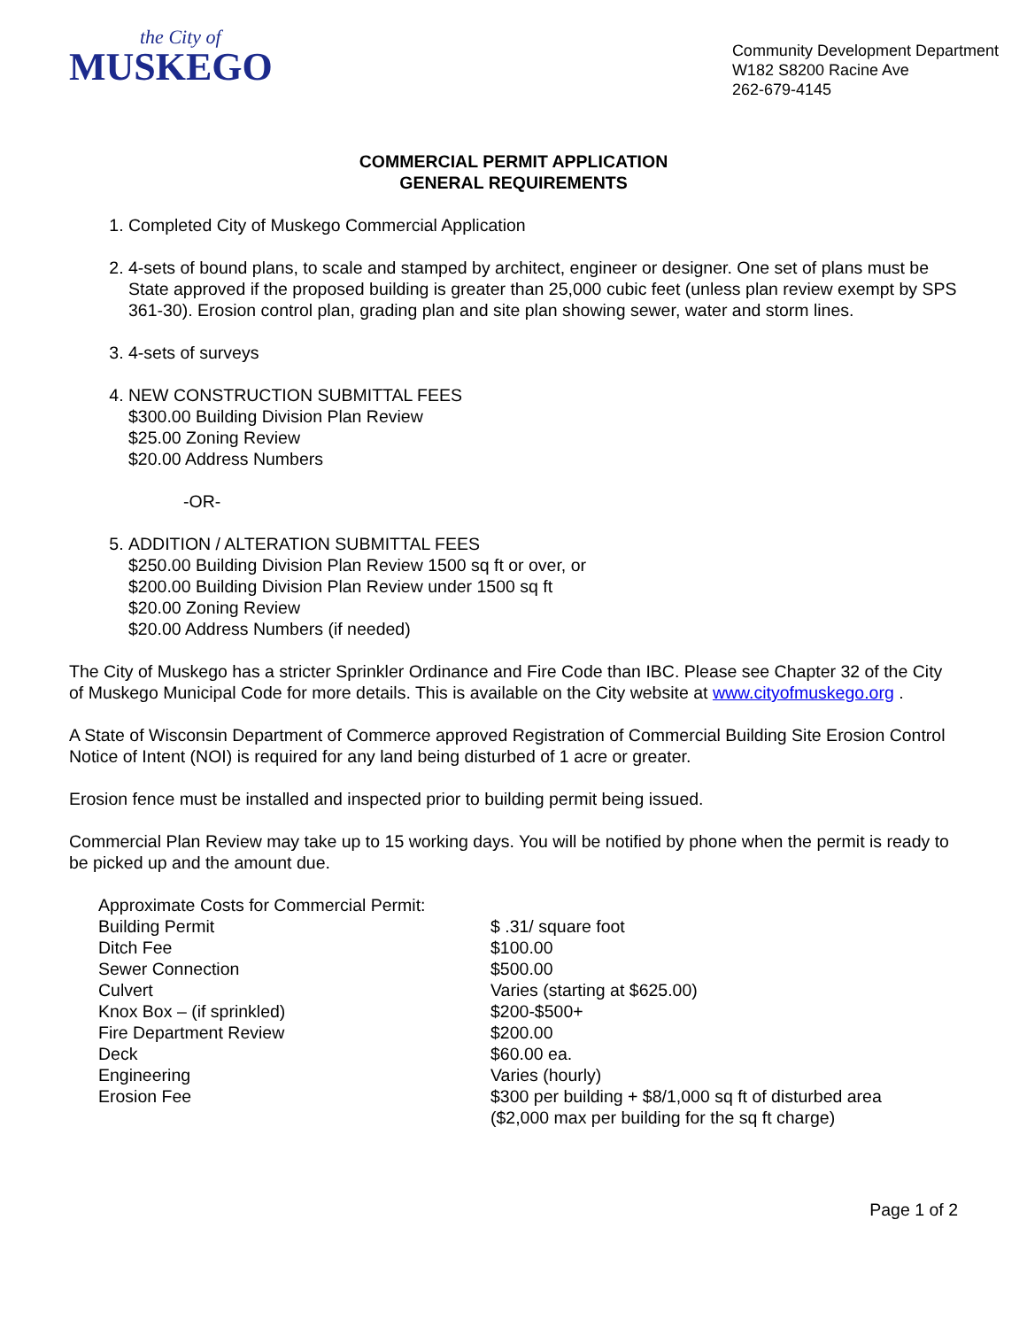the City of
MUSKEGO
Community Development Department
W182 S8200 Racine Ave
262-679-4145
COMMERCIAL PERMIT APPLICATION
GENERAL REQUIREMENTS
1. Completed City of Muskego Commercial Application
2. 4-sets of bound plans, to scale and stamped by architect, engineer or designer. One set of plans must be State approved if the proposed building is greater than 25,000 cubic feet (unless plan review exempt by SPS 361-30). Erosion control plan, grading plan and site plan showing sewer, water and storm lines.
3. 4-sets of surveys
4. NEW CONSTRUCTION SUBMITTAL FEES
$300.00 Building Division Plan Review
$25.00 Zoning Review
$20.00 Address Numbers
-OR-
5. ADDITION / ALTERATION SUBMITTAL FEES
$250.00 Building Division Plan Review 1500 sq ft or over, or
$200.00 Building Division Plan Review under 1500 sq ft
$20.00 Zoning Review
$20.00 Address Numbers (if needed)
The City of Muskego has a stricter Sprinkler Ordinance and Fire Code than IBC. Please see Chapter 32 of the City of Muskego Municipal Code for more details. This is available on the City website at www.cityofmuskego.org .
A State of Wisconsin Department of Commerce approved Registration of Commercial Building Site Erosion Control Notice of Intent (NOI) is required for any land being disturbed of 1 acre or greater.
Erosion fence must be installed and inspected prior to building permit being issued.
Commercial Plan Review may take up to 15 working days. You will be notified by phone when the permit is ready to be picked up and the amount due.
| Approximate Costs for Commercial Permit: | |
| Building Permit | $ .31/ square foot |
| Ditch Fee | $100.00 |
| Sewer Connection | $500.00 |
| Culvert | Varies (starting at $625.00) |
| Knox Box – (if sprinkled) | $200-$500+ |
| Fire Department Review | $200.00 |
| Deck | $60.00 ea. |
| Engineering | Varies (hourly) |
| Erosion Fee | $300 per building + $8/1,000 sq ft of disturbed area ($2,000 max per building for the sq ft charge) |
Page 1 of 2